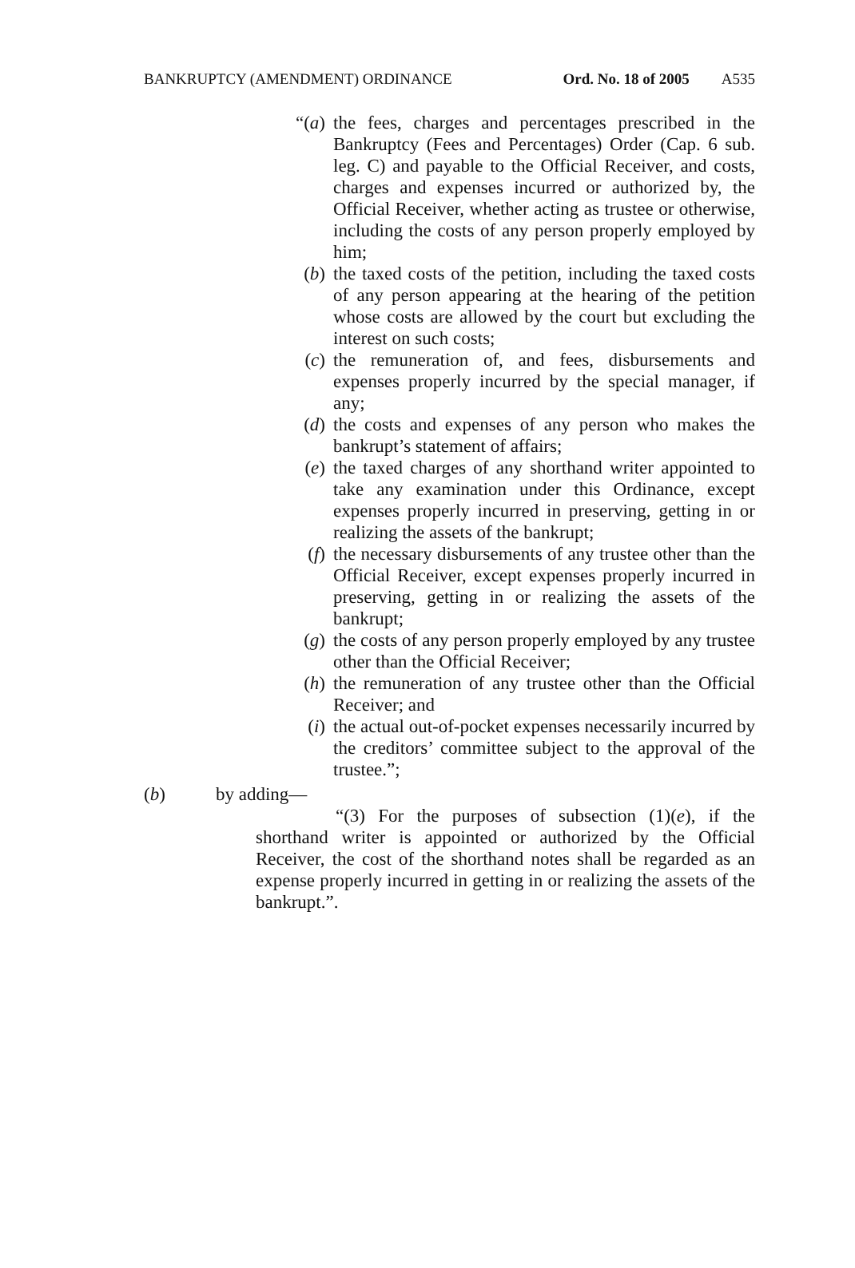BANKRUPTCY (AMENDMENT) ORDINANCE Ord. No. 18 of 2005 A535
“(a) the fees, charges and percentages prescribed in the Bankruptcy (Fees and Percentages) Order (Cap. 6 sub. leg. C) and payable to the Official Receiver, and costs, charges and expenses incurred or authorized by, the Official Receiver, whether acting as trustee or otherwise, including the costs of any person properly employed by him;
(b) the taxed costs of the petition, including the taxed costs of any person appearing at the hearing of the petition whose costs are allowed by the court but excluding the interest on such costs;
(c) the remuneration of, and fees, disbursements and expenses properly incurred by the special manager, if any;
(d) the costs and expenses of any person who makes the bankrupt’s statement of affairs;
(e) the taxed charges of any shorthand writer appointed to take any examination under this Ordinance, except expenses properly incurred in preserving, getting in or realizing the assets of the bankrupt;
(f) the necessary disbursements of any trustee other than the Official Receiver, except expenses properly incurred in preserving, getting in or realizing the assets of the bankrupt;
(g) the costs of any person properly employed by any trustee other than the Official Receiver;
(h) the remuneration of any trustee other than the Official Receiver; and
(i) the actual out-of-pocket expenses necessarily incurred by the creditors’ committee subject to the approval of the trustee.”;
(b) by adding—
“(3) For the purposes of subsection (1)(e), if the shorthand writer is appointed or authorized by the Official Receiver, the cost of the shorthand notes shall be regarded as an expense properly incurred in getting in or realizing the assets of the bankrupt.”.